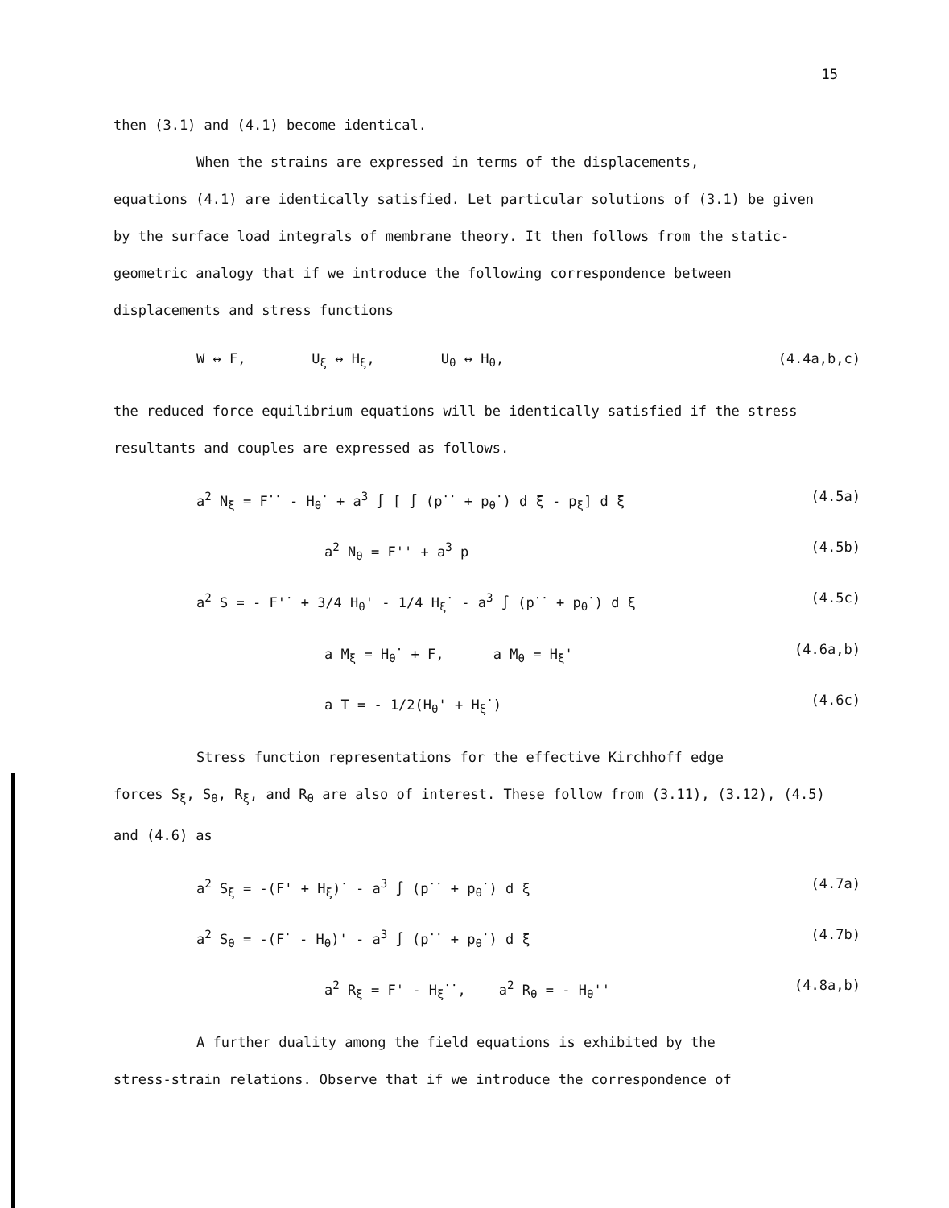15
then (3.1) and (4.1) become identical.
When the strains are expressed in terms of the displacements,
equations (4.1) are identically satisfied. Let particular solutions of (3.1) be given by the surface load integrals of membrane theory. It then follows from the static-geometric analogy that if we introduce the following correspondence between displacements and stress functions
W ↔ F, U<sub>ξ</sub> ↔ H<sub>ξ</sub>, U<sub>θ</sub> ↔ H<sub>θ</sub>, (4.4a,b,c)
the reduced force equilibrium equations will be identically satisfied if the stress resultants and couples are expressed as follows.
a<sup>2</sup> N<sub>ξ</sub> = F<sup>··</sup> - H<sub>θ</sub><sup>·</sup> + a<sup>3</sup> ∫ [ ∫ (p<sup>··</sup> + p<sub>θ</sub><sup>·</sup>) d ξ - p<sub>ξ</sub>] d ξ (4.5a)
a<sup>2</sup> N<sub>θ</sub> = F'' + a<sup>3</sup> p (4.5b)
a<sup>2</sup> S = - F'<sup>·</sup> + 3/4 H<sub>θ</sub>' - 1/4 H<sub>ξ</sub><sup>·</sup> - a<sup>3</sup> ∫ (p<sup>··</sup> + p<sub>θ</sub><sup>·</sup>) d ξ (4.5c)
a M<sub>ξ</sub> = H<sub>θ</sub><sup>·</sup> + F, a M<sub>θ</sub> = H<sub>ξ</sub>' (4.6a,b)
a T = - 1/2(H<sub>θ</sub>' + H<sub>ξ</sub><sup>·</sup>) (4.6c)
Stress function representations for the effective Kirchhoff edge
forces S<sub>ξ</sub>, S<sub>θ</sub>, R<sub>ξ</sub>, and R<sub>θ</sub> are also of interest. These follow from (3.11), (3.12), (4.5) and (4.6) as
a<sup>2</sup> S<sub>ξ</sub> = -(F' + H<sub>ξ</sub>)<sup>·</sup> - a<sup>3</sup> ∫ (p<sup>··</sup> + p<sub>θ</sub><sup>·</sup>) d ξ (4.7a)
a<sup>2</sup> S<sub>θ</sub> = -(F<sup>·</sup> - H<sub>θ</sub>)' - a<sup>3</sup> ∫ (p<sup>··</sup> + p<sub>θ</sub><sup>·</sup>) d ξ (4.7b)
a<sup>2</sup> R<sub>ξ</sub> = F' - H<sub>ξ</sub><sup>··</sup>, a<sup>2</sup> R<sub>θ</sub> = - H<sub>θ</sub>'' (4.8a,b)
A further duality among the field equations is exhibited by the
stress-strain relations. Observe that if we introduce the correspondence of